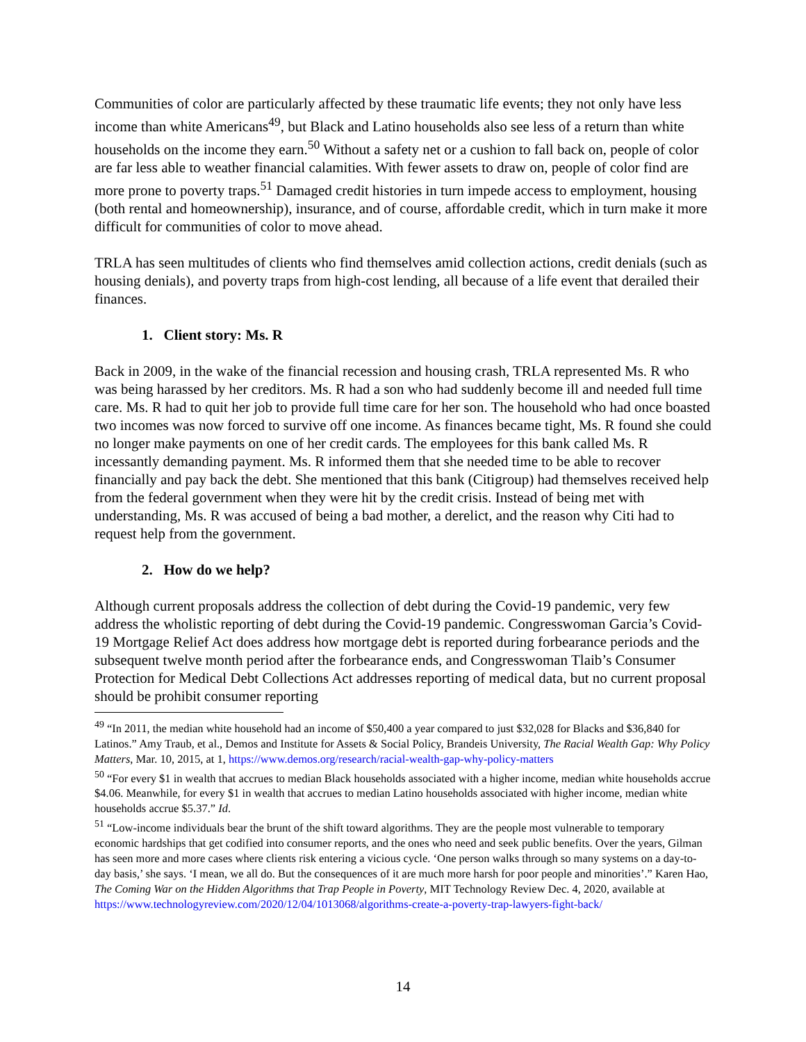Communities of color are particularly affected by these traumatic life events; they not only have less income than white Americans<sup>49</sup>, but Black and Latino households also see less of a return than white households on the income they earn.<sup>50</sup> Without a safety net or a cushion to fall back on, people of color are far less able to weather financial calamities. With fewer assets to draw on, people of color find are more prone to poverty traps.<sup>51</sup> Damaged credit histories in turn impede access to employment, housing (both rental and homeownership), insurance, and of course, affordable credit, which in turn make it more difficult for communities of color to move ahead.
TRLA has seen multitudes of clients who find themselves amid collection actions, credit denials (such as housing denials), and poverty traps from high-cost lending, all because of a life event that derailed their finances.
1. Client story: Ms. R
Back in 2009, in the wake of the financial recession and housing crash, TRLA represented Ms. R who was being harassed by her creditors. Ms. R had a son who had suddenly become ill and needed full time care. Ms. R had to quit her job to provide full time care for her son. The household who had once boasted two incomes was now forced to survive off one income. As finances became tight, Ms. R found she could no longer make payments on one of her credit cards. The employees for this bank called Ms. R incessantly demanding payment. Ms. R informed them that she needed time to be able to recover financially and pay back the debt. She mentioned that this bank (Citigroup) had themselves received help from the federal government when they were hit by the credit crisis. Instead of being met with understanding, Ms. R was accused of being a bad mother, a derelict, and the reason why Citi had to request help from the government.
2. How do we help?
Although current proposals address the collection of debt during the Covid-19 pandemic, very few address the wholistic reporting of debt during the Covid-19 pandemic. Congresswoman Garcia’s Covid-19 Mortgage Relief Act does address how mortgage debt is reported during forbearance periods and the subsequent twelve month period after the forbearance ends, and Congresswoman Tlaib’s Consumer Protection for Medical Debt Collections Act addresses reporting of medical data, but no current proposal should be prohibit consumer reporting
<sup>49</sup> “In 2011, the median white household had an income of $50,400 a year compared to just $32,028 for Blacks and $36,840 for Latinos.” Amy Traub, et al., Demos and Institute for Assets & Social Policy, Brandeis University, The Racial Wealth Gap: Why Policy Matters, Mar. 10, 2015, at 1, https://www.demos.org/research/racial-wealth-gap-why-policy-matters
<sup>50</sup> “For every $1 in wealth that accrues to median Black households associated with a higher income, median white households accrue $4.06. Meanwhile, for every $1 in wealth that accrues to median Latino households associated with higher income, median white households accrue $5.37.” Id.
<sup>51</sup> “Low-income individuals bear the brunt of the shift toward algorithms. They are the people most vulnerable to temporary economic hardships that get codified into consumer reports, and the ones who need and seek public benefits. Over the years, Gilman has seen more and more cases where clients risk entering a vicious cycle. ‘One person walks through so many systems on a day-to-day basis,’ she says. ‘I mean, we all do. But the consequences of it are much more harsh for poor people and minorities’.” Karen Hao, The Coming War on the Hidden Algorithms that Trap People in Poverty, MIT Technology Review Dec. 4, 2020, available at https://www.technologyreview.com/2020/12/04/1013068/algorithms-create-a-poverty-trap-lawyers-fight-back/
14